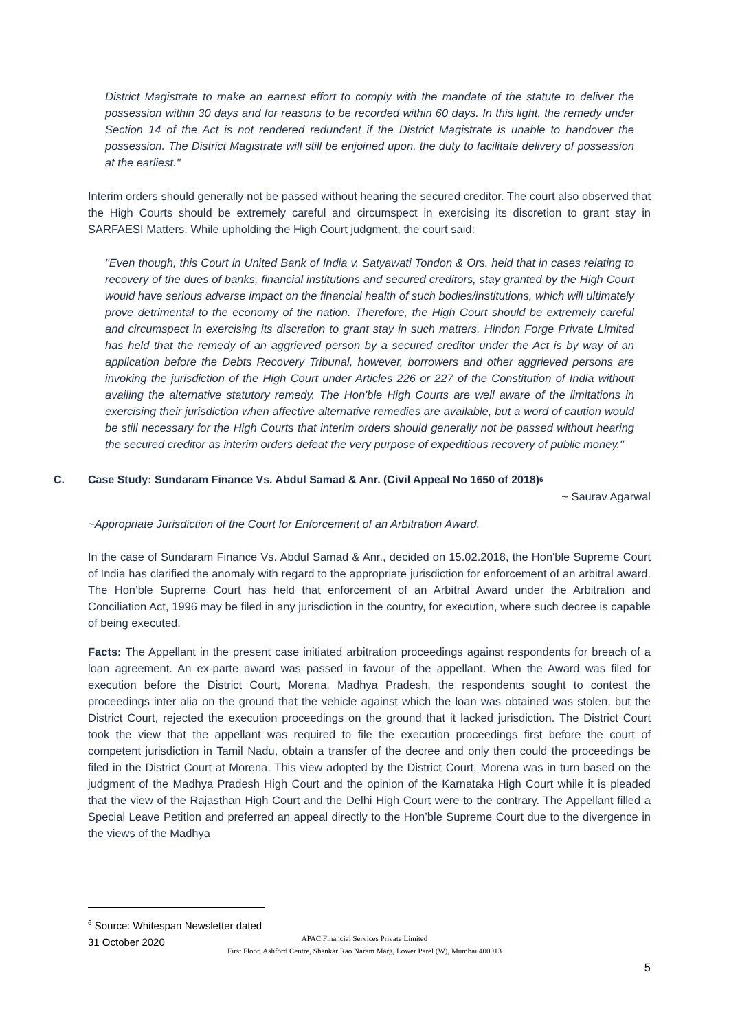District Magistrate to make an earnest effort to comply with the mandate of the statute to deliver the possession within 30 days and for reasons to be recorded within 60 days. In this light, the remedy under Section 14 of the Act is not rendered redundant if the District Magistrate is unable to handover the possession. The District Magistrate will still be enjoined upon, the duty to facilitate delivery of possession at the earliest."
Interim orders should generally not be passed without hearing the secured creditor. The court also observed that the High Courts should be extremely careful and circumspect in exercising its discretion to grant stay in SARFAESI Matters. While upholding the High Court judgment, the court said:
"Even though, this Court in United Bank of India v. Satyawati Tondon & Ors. held that in cases relating to recovery of the dues of banks, financial institutions and secured creditors, stay granted by the High Court would have serious adverse impact on the financial health of such bodies/institutions, which will ultimately prove detrimental to the economy of the nation. Therefore, the High Court should be extremely careful and circumspect in exercising its discretion to grant stay in such matters. Hindon Forge Private Limited has held that the remedy of an aggrieved person by a secured creditor under the Act is by way of an application before the Debts Recovery Tribunal, however, borrowers and other aggrieved persons are invoking the jurisdiction of the High Court under Articles 226 or 227 of the Constitution of India without availing the alternative statutory remedy. The Hon'ble High Courts are well aware of the limitations in exercising their jurisdiction when affective alternative remedies are available, but a word of caution would be still necessary for the High Courts that interim orders should generally not be passed without hearing the secured creditor as interim orders defeat the very purpose of expeditious recovery of public money."
C. Case Study: Sundaram Finance Vs. Abdul Samad & Anr. (Civil Appeal No 1650 of 2018)<sup>6</sup>
~ Saurav Agarwal
~Appropriate Jurisdiction of the Court for Enforcement of an Arbitration Award.
In the case of Sundaram Finance Vs. Abdul Samad & Anr., decided on 15.02.2018, the Hon'ble Supreme Court of India has clarified the anomaly with regard to the appropriate jurisdiction for enforcement of an arbitral award. The Hon’ble Supreme Court has held that enforcement of an Arbitral Award under the Arbitration and Conciliation Act, 1996 may be filed in any jurisdiction in the country, for execution, where such decree is capable of being executed.
Facts: The Appellant in the present case initiated arbitration proceedings against respondents for breach of a loan agreement. An ex-parte award was passed in favour of the appellant. When the Award was filed for execution before the District Court, Morena, Madhya Pradesh, the respondents sought to contest the proceedings inter alia on the ground that the vehicle against which the loan was obtained was stolen, but the District Court, rejected the execution proceedings on the ground that it lacked jurisdiction. The District Court took the view that the appellant was required to file the execution proceedings first before the court of competent jurisdiction in Tamil Nadu, obtain a transfer of the decree and only then could the proceedings be filed in the District Court at Morena. This view adopted by the District Court, Morena was in turn based on the judgment of the Madhya Pradesh High Court and the opinion of the Karnataka High Court while it is pleaded that the view of the Rajasthan High Court and the Delhi High Court were to the contrary. The Appellant filled a Special Leave Petition and preferred an appeal directly to the Hon’ble Supreme Court due to the divergence in the views of the Madhya
<sup>6</sup> Source: Whitespan Newsletter dated 31 October 2020
APAC Financial Services Private Limited
First Floor, Ashford Centre, Shankar Rao Naram Marg, Lower Parel (W), Mumbai 400013
5